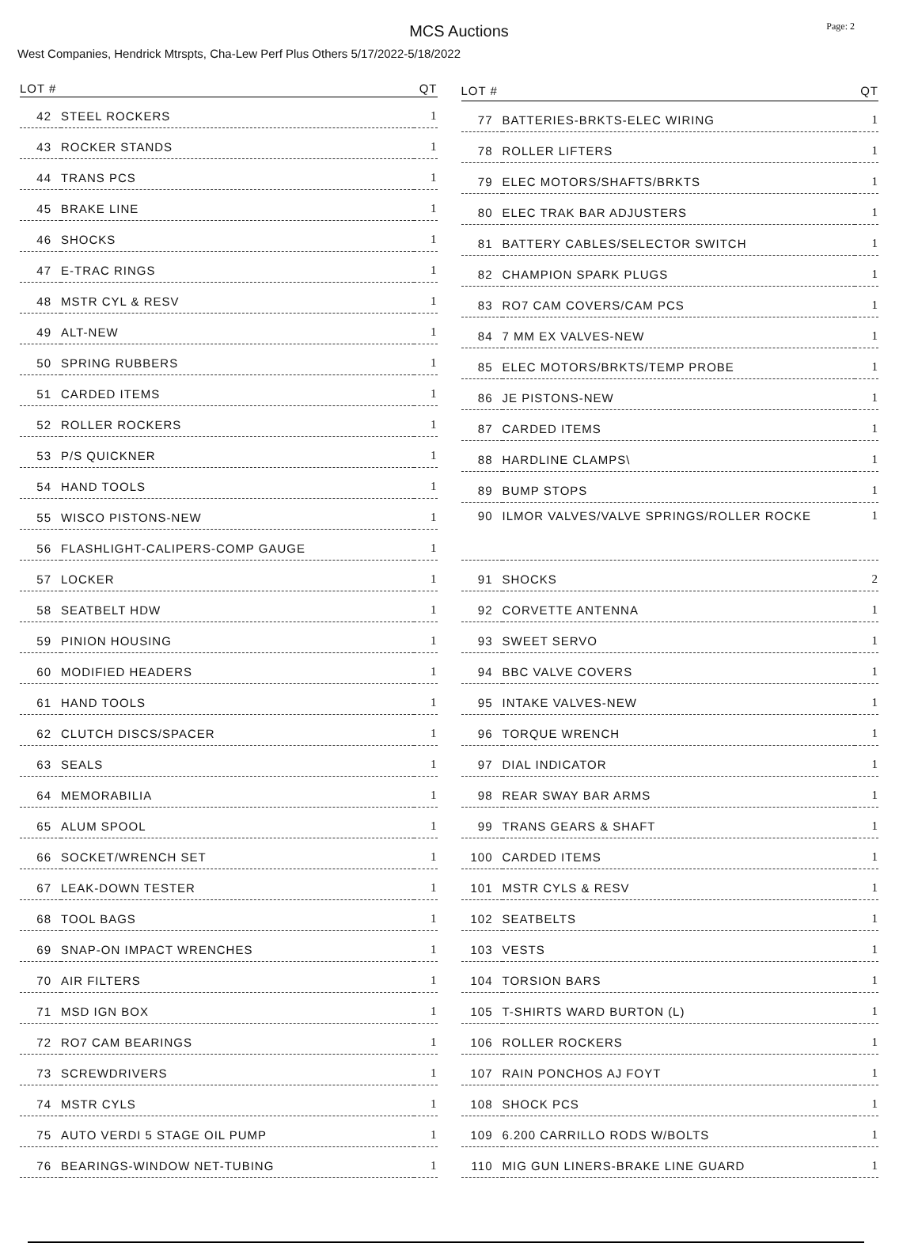MCS Auctions
Page: 2
West Companies, Hendrick Mtrspts, Cha-Lew Perf Plus Others 5/17/2022-5/18/2022
| LOT # | | QT |
| --- | --- | --- |
| 42 | STEEL ROCKERS | 1 |
| 43 | ROCKER STANDS | 1 |
| 44 | TRANS PCS | 1 |
| 45 | BRAKE LINE | 1 |
| 46 | SHOCKS | 1 |
| 47 | E-TRAC RINGS | 1 |
| 48 | MSTR CYL & RESV | 1 |
| 49 | ALT-NEW | 1 |
| 50 | SPRING RUBBERS | 1 |
| 51 | CARDED ITEMS | 1 |
| 52 | ROLLER ROCKERS | 1 |
| 53 | P/S QUICKNER | 1 |
| 54 | HAND TOOLS | 1 |
| 55 | WISCO PISTONS-NEW | 1 |
| 56 | FLASHLIGHT-CALIPERS-COMP GAUGE | 1 |
| 57 | LOCKER | 1 |
| 58 | SEATBELT HDW | 1 |
| 59 | PINION HOUSING | 1 |
| 60 | MODIFIED HEADERS | 1 |
| 61 | HAND TOOLS | 1 |
| 62 | CLUTCH DISCS/SPACER | 1 |
| 63 | SEALS | 1 |
| 64 | MEMORABILIA | 1 |
| 65 | ALUM SPOOL | 1 |
| 66 | SOCKET/WRENCH SET | 1 |
| 67 | LEAK-DOWN TESTER | 1 |
| 68 | TOOL BAGS | 1 |
| 69 | SNAP-ON IMPACT WRENCHES | 1 |
| 70 | AIR FILTERS | 1 |
| 71 | MSD IGN BOX | 1 |
| 72 | RO7 CAM BEARINGS | 1 |
| 73 | SCREWDRIVERS | 1 |
| 74 | MSTR CYLS | 1 |
| 75 | AUTO VERDI 5 STAGE OIL PUMP | 1 |
| 76 | BEARINGS-WINDOW NET-TUBING | 1 |
| LOT # | | QT |
| --- | --- | --- |
| 77 | BATTERIES-BRKTS-ELEC WIRING | 1 |
| 78 | ROLLER LIFTERS | 1 |
| 79 | ELEC MOTORS/SHAFTS/BRKTS | 1 |
| 80 | ELEC TRAK BAR ADJUSTERS | 1 |
| 81 | BATTERY CABLES/SELECTOR SWITCH | 1 |
| 82 | CHAMPION SPARK PLUGS | 1 |
| 83 | RO7 CAM COVERS/CAM PCS | 1 |
| 84 | 7 MM EX VALVES-NEW | 1 |
| 85 | ELEC MOTORS/BRKTS/TEMP PROBE | 1 |
| 86 | JE PISTONS-NEW | 1 |
| 87 | CARDED ITEMS | 1 |
| 88 | HARDLINE CLAMPS\ | 1 |
| 89 | BUMP STOPS | 1 |
| 90 | ILMOR VALVES/VALVE SPRINGS/ROLLER ROCKE | 1 |
| 91 | SHOCKS | 2 |
| 92 | CORVETTE ANTENNA | 1 |
| 93 | SWEET SERVO | 1 |
| 94 | BBC VALVE COVERS | 1 |
| 95 | INTAKE VALVES-NEW | 1 |
| 96 | TORQUE WRENCH | 1 |
| 97 | DIAL INDICATOR | 1 |
| 98 | REAR SWAY BAR ARMS | 1 |
| 99 | TRANS GEARS & SHAFT | 1 |
| 100 | CARDED ITEMS | 1 |
| 101 | MSTR CYLS & RESV | 1 |
| 102 | SEATBELTS | 1 |
| 103 | VESTS | 1 |
| 104 | TORSION BARS | 1 |
| 105 | T-SHIRTS WARD BURTON (L) | 1 |
| 106 | ROLLER ROCKERS | 1 |
| 107 | RAIN PONCHOS AJ FOYT | 1 |
| 108 | SHOCK PCS | 1 |
| 109 | 6.200 CARRILLO RODS W/BOLTS | 1 |
| 110 | MIG GUN LINERS-BRAKE LINE GUARD | 1 |